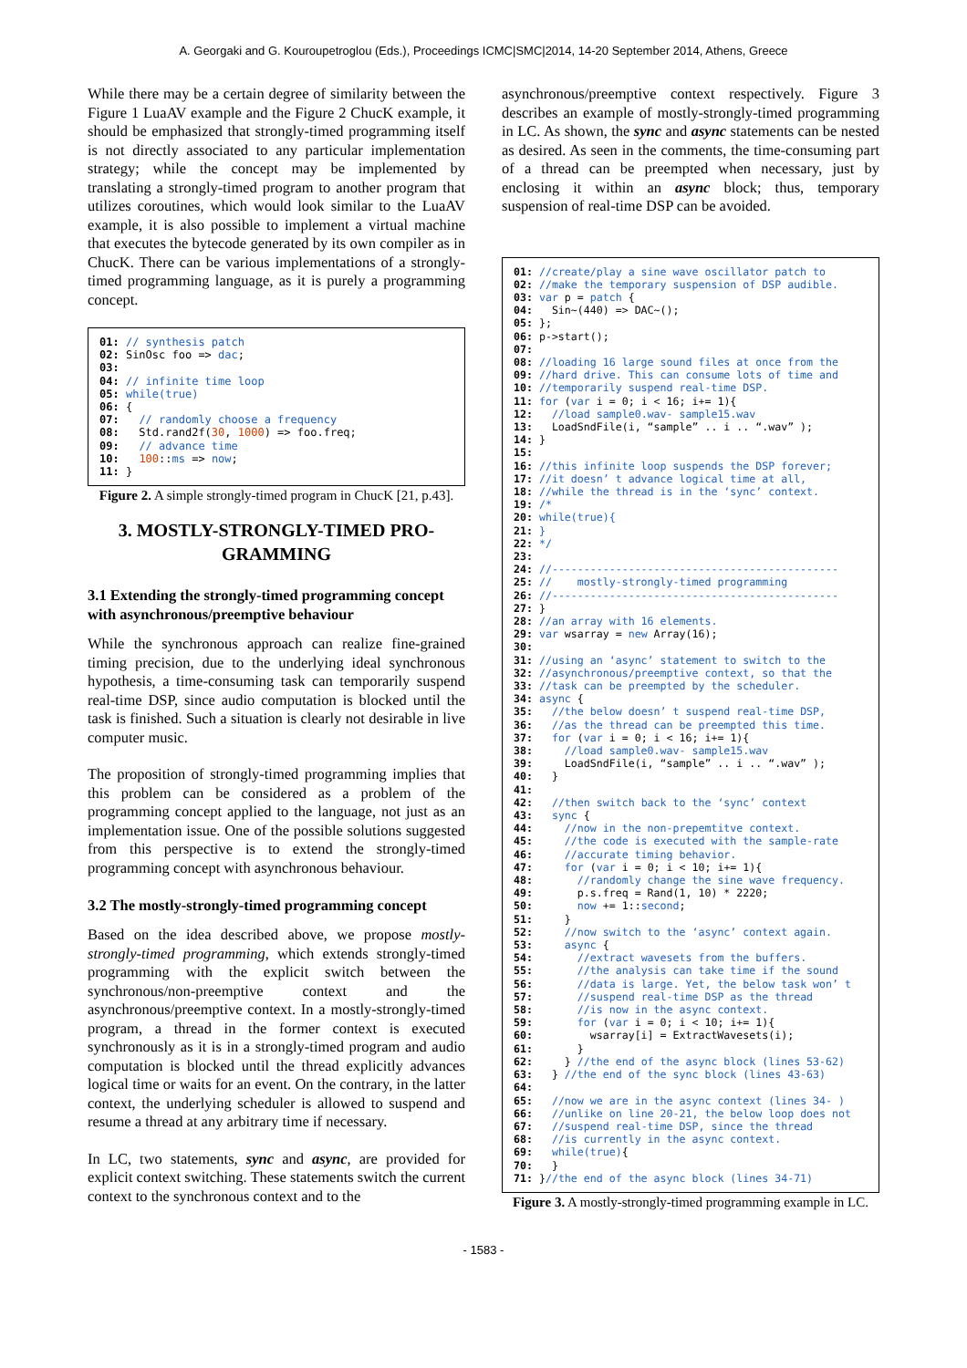A. Georgaki and G. Kouroupetroglou (Eds.), Proceedings ICMC|SMC|2014, 14-20 September 2014, Athens, Greece
While there may be a certain degree of similarity between the Figure 1 LuaAV example and the Figure 2 ChucK example, it should be emphasized that strongly-timed programming itself is not directly associated to any particular implementation strategy; while the concept may be implemented by translating a strongly-timed program to another program that utilizes coroutines, which would look similar to the LuaAV example, it is also possible to implement a virtual machine that executes the bytecode generated by its own compiler as in ChucK. There can be various implementations of a strongly-timed programming language, as it is purely a programming concept.
01: // synthesis patch 02: SinOsc foo => dac; 03: 04: // infinite time loop 05: while(true) 06: { 07: // randomly choose a frequency 08: Std.rand2f(30, 1000) => foo.freq; 09: // advance time 10: 100::ms => now; 11: }
Figure 2. A simple strongly-timed program in ChucK [21, p.43].
3. MOSTLY-STRONGLY-TIMED PRO-GRAMMING
3.1 Extending the strongly-timed programming concept with asynchronous/preemptive behaviour
While the synchronous approach can realize fine-grained timing precision, due to the underlying ideal synchronous hypothesis, a time-consuming task can temporarily suspend real-time DSP, since audio computation is blocked until the task is finished. Such a situation is clearly not desirable in live computer music.
The proposition of strongly-timed programming implies that this problem can be considered as a problem of the programming concept applied to the language, not just as an implementation issue. One of the possible solutions suggested from this perspective is to extend the strongly-timed programming concept with asynchronous behaviour.
3.2 The mostly-strongly-timed programming concept
Based on the idea described above, we propose mostly-strongly-timed programming, which extends strongly-timed programming with the explicit switch between the synchronous/non-preemptive context and the asynchronous/preemptive context. In a mostly-strongly-timed program, a thread in the former context is executed synchronously as it is in a strongly-timed program and audio computation is blocked until the thread explicitly advances logical time or waits for an event. On the contrary, in the latter context, the underlying scheduler is allowed to suspend and resume a thread at any arbitrary time if necessary.
In LC, two statements, sync and async, are provided for explicit context switching. These statements switch the current context to the synchronous context and to the
asynchronous/preemptive context respectively. Figure 3 describes an example of mostly-strongly-timed programming in LC. As shown, the sync and async statements can be nested as desired. As seen in the comments, the time-consuming part of a thread can be preempted when necessary, just by enclosing it within an async block; thus, temporary suspension of real-time DSP can be avoided.
01: //create/play a sine wave oscillator patch to 02: //make the temporary suspension of DSP audible. 03: var p = patch { 04: Sin~(440) => DAC~(); 05: }; 06: p->start(); 07: 08: //loading 16 large sound files at once from the 09: //hard drive. This can consume lots of time and 10: //temporarily suspend real-time DSP. 11: for (var i = 0; i < 16; i+= 1){ 12: //load sample0.wav- sample15.wav 13: LoadSndFile(i, “sample” .. i .. “.wav” ); 14: } 15: 16: //this infinite loop suspends the DSP forever; 17: //it doesn’ t advance logical time at all, 18: //while the thread is in the ‘sync’ context. 19: /* 20: while(true){ 21: } 22: */ 23: 24: //--------------------------------------------- 25: // mostly-strongly-timed programming 26: //--------------------------------------------- 27: } 28: //an array with 16 elements. 29: var wsarray = new Array(16); 30: 31: //using an ‘async’ statement to switch to the 32: //asynchronous/preemptive context, so that the 33: //task can be preempted by the scheduler. 34: async { 35: //the below doesn’ t suspend real-time DSP, 36: //as the thread can be preempted this time. 37: for (var i = 0; i < 16; i+= 1){ 38: //load sample0.wav- sample15.wav 39: LoadSndFile(i, “sample” .. i .. “.wav” ); 40: } 41: 42: //then switch back to the ‘sync’ context 43: sync { 44: //now in the non-prepemtitve context. 45: //the code is executed with the sample-rate 46: //accurate timing behavior. 47: for (var i = 0; i < 10; i+= 1){ 48: //randomly change the sine wave frequency. 49: p.s.freq = Rand(1, 10) * 2220; 50: now += 1::second; 51: } 52: //now switch to the ‘async’ context again. 53: async { 54: //extract wavesets from the buffers. 55: //the analysis can take time if the sound 56: //data is large. Yet, the below task won’ t 57: //suspend real-time DSP as the thread 58: //is now in the async context. 59: for (var i = 0; i < 10; i+= 1){ 60: wsarray[i] = ExtractWavesets(i); 61: } 62: } //the end of the async block (lines 53-62) 63: } //the end of the sync block (lines 43-63) 64: 65: //now we are in the async context (lines 34- ) 66: //unlike on line 20-21, the below loop does not 67: //suspend real-time DSP, since the thread 68: //is currently in the async context. 69: while(true){ 70: } 71: }//the end of the async block (lines 34-71)
Figure 3. A mostly-strongly-timed programming example in LC.
- 1583 -